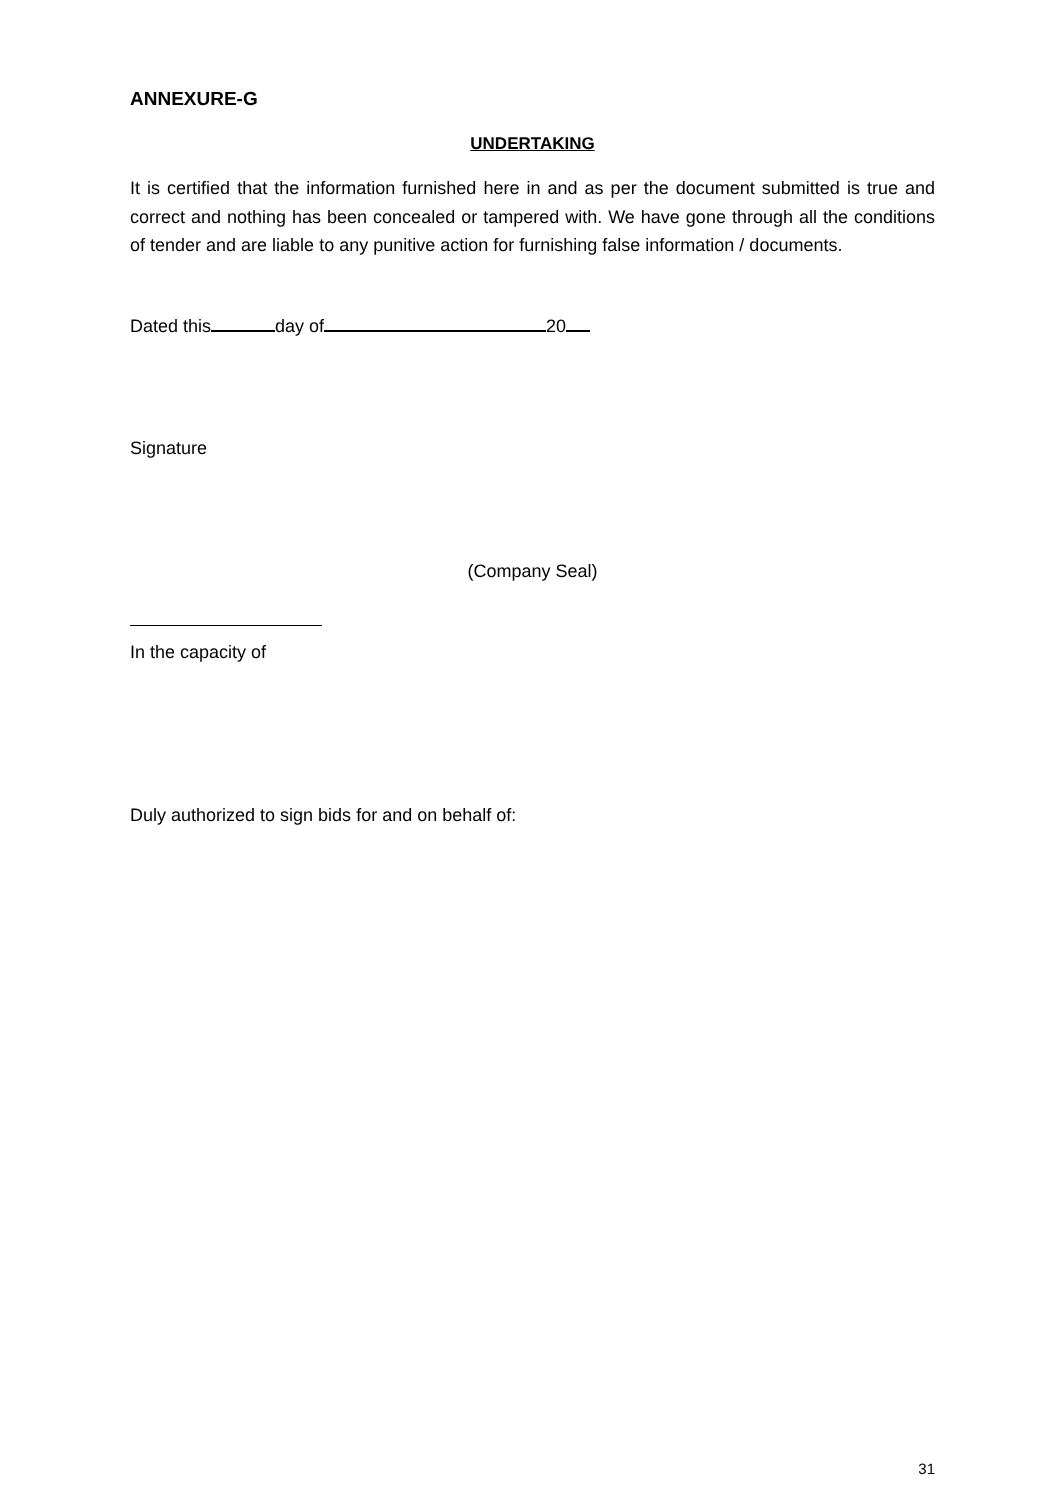ANNEXURE-G
UNDERTAKING
It is certified that the information furnished here in and as per the document submitted is true and correct and nothing has been concealed or tampered with. We have gone through all the conditions of tender and are liable to any punitive action for furnishing false information / documents.
Dated this day of 20
Signature
(Company Seal)
In the capacity of
Duly authorized to sign bids for and on behalf of:
31